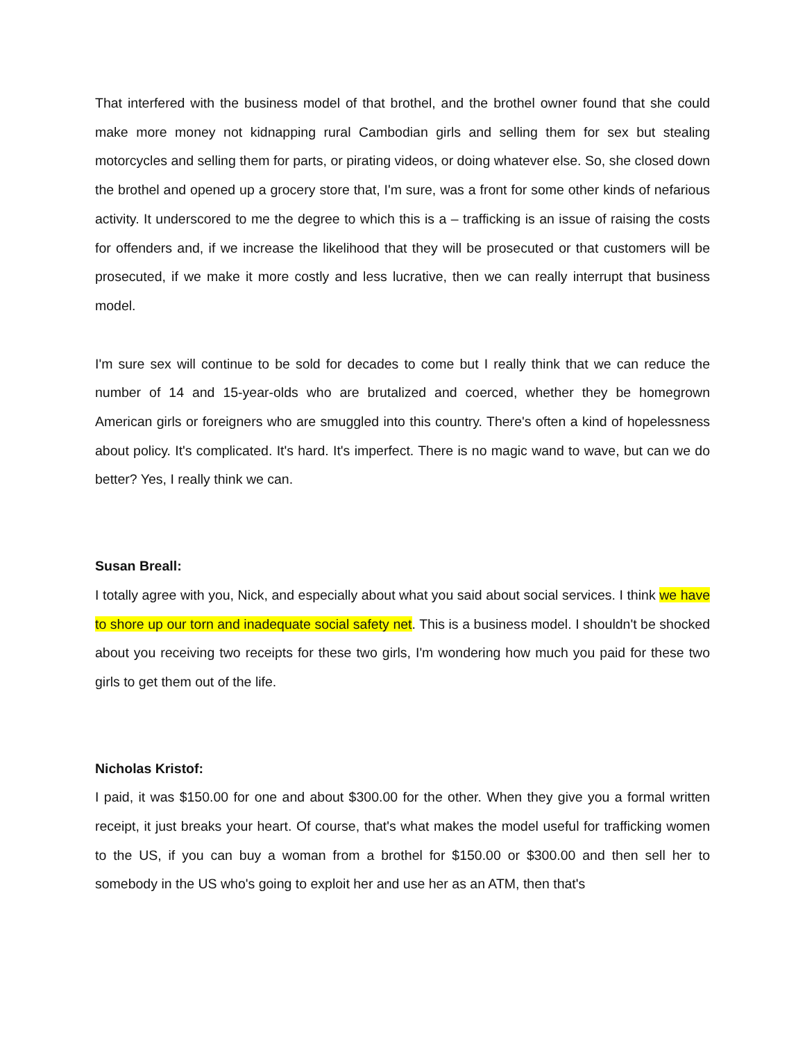That interfered with the business model of that brothel, and the brothel owner found that she could make more money not kidnapping rural Cambodian girls and selling them for sex but stealing motorcycles and selling them for parts, or pirating videos, or doing whatever else. So, she closed down the brothel and opened up a grocery store that, I'm sure, was a front for some other kinds of nefarious activity. It underscored to me the degree to which this is a – trafficking is an issue of raising the costs for offenders and, if we increase the likelihood that they will be prosecuted or that customers will be prosecuted, if we make it more costly and less lucrative, then we can really interrupt that business model.
I'm sure sex will continue to be sold for decades to come but I really think that we can reduce the number of 14 and 15-year-olds who are brutalized and coerced, whether they be homegrown American girls or foreigners who are smuggled into this country. There's often a kind of hopelessness about policy. It's complicated. It's hard. It's imperfect. There is no magic wand to wave, but can we do better? Yes, I really think we can.
Susan Breall:
I totally agree with you, Nick, and especially about what you said about social services. I think we have to shore up our torn and inadequate social safety net. This is a business model. I shouldn't be shocked about you receiving two receipts for these two girls, I'm wondering how much you paid for these two girls to get them out of the life.
Nicholas Kristof:
I paid, it was $150.00 for one and about $300.00 for the other. When they give you a formal written receipt, it just breaks your heart. Of course, that's what makes the model useful for trafficking women to the US, if you can buy a woman from a brothel for $150.00 or $300.00 and then sell her to somebody in the US who's going to exploit her and use her as an ATM, then that's